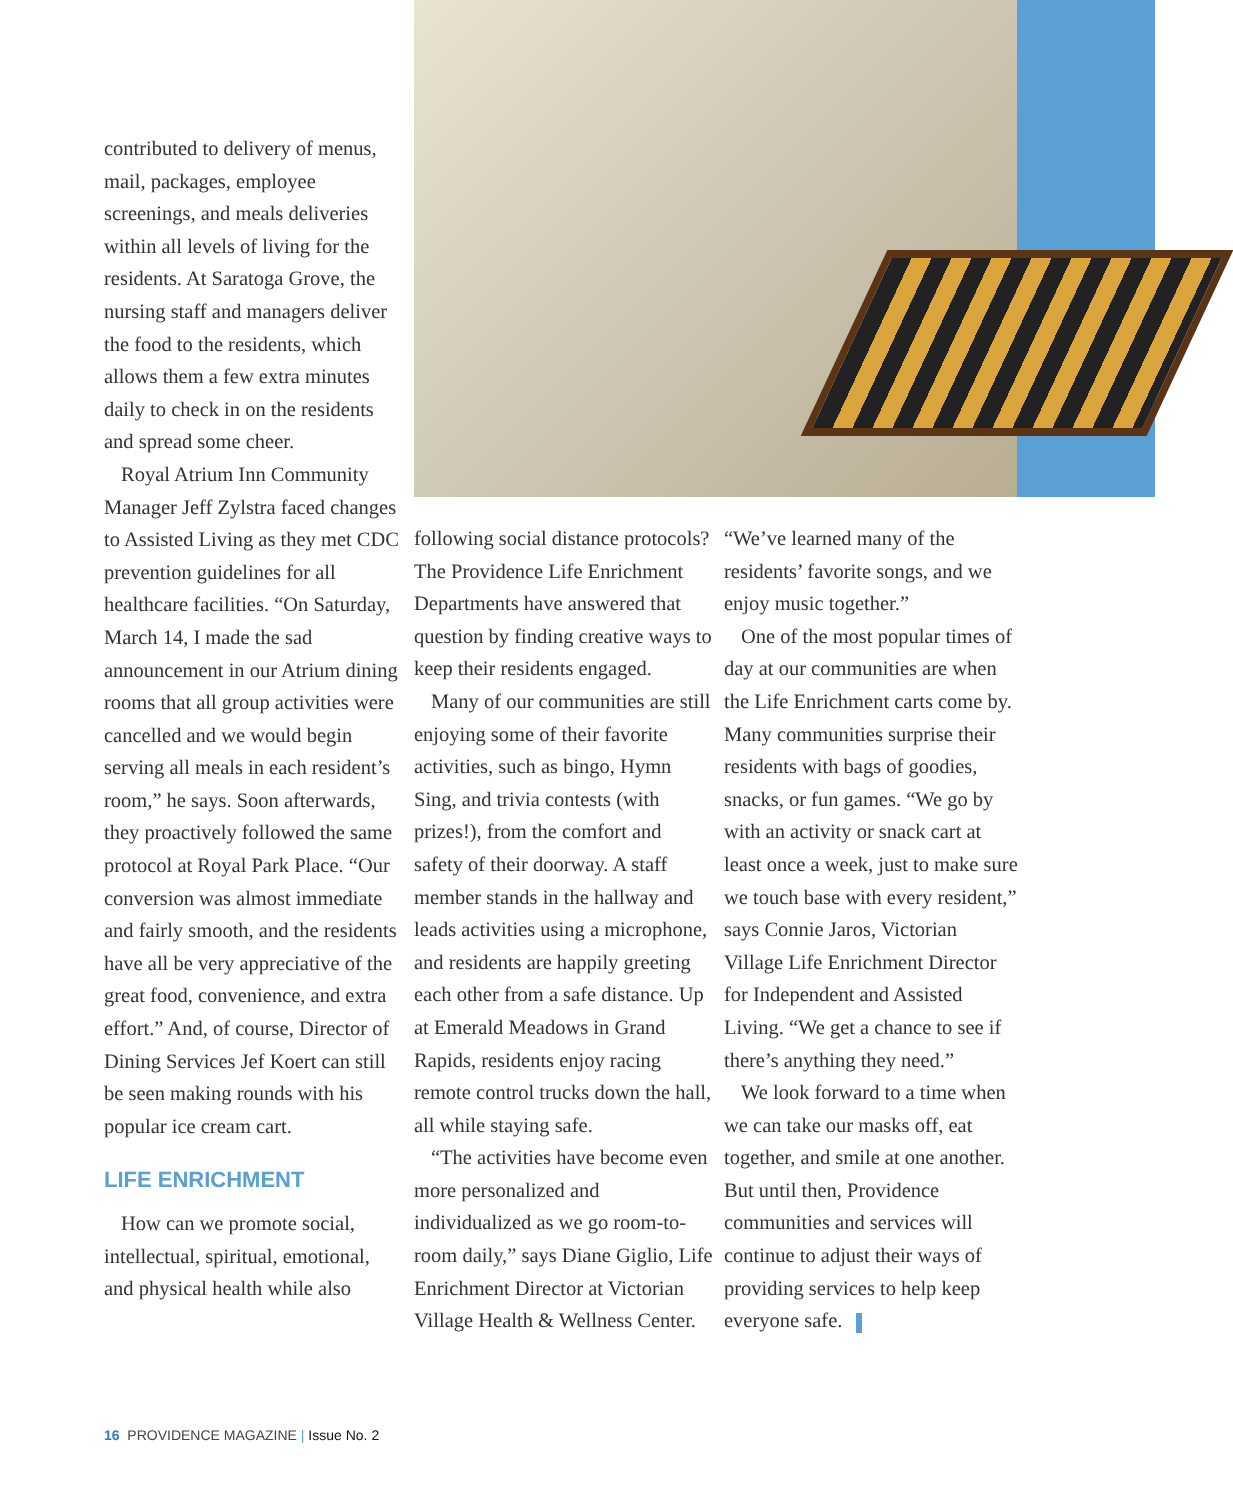contributed to delivery of menus, mail, packages, employee screenings, and meals deliveries within all levels of living for the residents. At Saratoga Grove, the nursing staff and managers deliver the food to the residents, which allows them a few extra minutes daily to check in on the residents and spread some cheer.
Royal Atrium Inn Community Manager Jeff Zylstra faced changes to Assisted Living as they met CDC prevention guidelines for all healthcare facilities. “On Saturday, March 14, I made the sad announcement in our Atrium dining rooms that all group activities were cancelled and we would begin serving all meals in each resident’s room,” he says. Soon afterwards, they proactively followed the same protocol at Royal Park Place. “Our conversion was almost immediate and fairly smooth, and the residents have all be very appreciative of the great food, convenience, and extra effort.” And, of course, Director of Dining Services Jef Koert can still be seen making rounds with his popular ice cream cart.
LIFE ENRICHMENT
How can we promote social, intellectual, spiritual, emotional, and physical health while also
following social distance protocols? The Providence Life Enrichment Departments have answered that question by finding creative ways to keep their residents engaged.
Many of our communities are still enjoying some of their favorite activities, such as bingo, Hymn Sing, and trivia contests (with prizes!), from the comfort and safety of their doorway. A staff member stands in the hallway and leads activities using a microphone, and residents are happily greeting each other from a safe distance. Up at Emerald Meadows in Grand Rapids, residents enjoy racing remote control trucks down the hall, all while staying safe.
“The activities have become even more personalized and individualized as we go room-to-room daily,” says Diane Giglio, Life Enrichment Director at Victorian Village Health & Wellness Center.
“We’ve learned many of the residents’ favorite songs, and we enjoy music together.”
One of the most popular times of day at our communities are when the Life Enrichment carts come by. Many communities surprise their residents with bags of goodies, snacks, or fun games. “We go by with an activity or snack cart at least once a week, just to make sure we touch base with every resident,” says Connie Jaros, Victorian Village Life Enrichment Director for Independent and Assisted Living. “We get a chance to see if there’s anything they need.”
We look forward to a time when we can take our masks off, eat together, and smile at one another. But until then, Providence communities and services will continue to adjust their ways of providing services to help keep everyone safe.
16 PROVIDENCE MAGAZINE | Issue No. 2